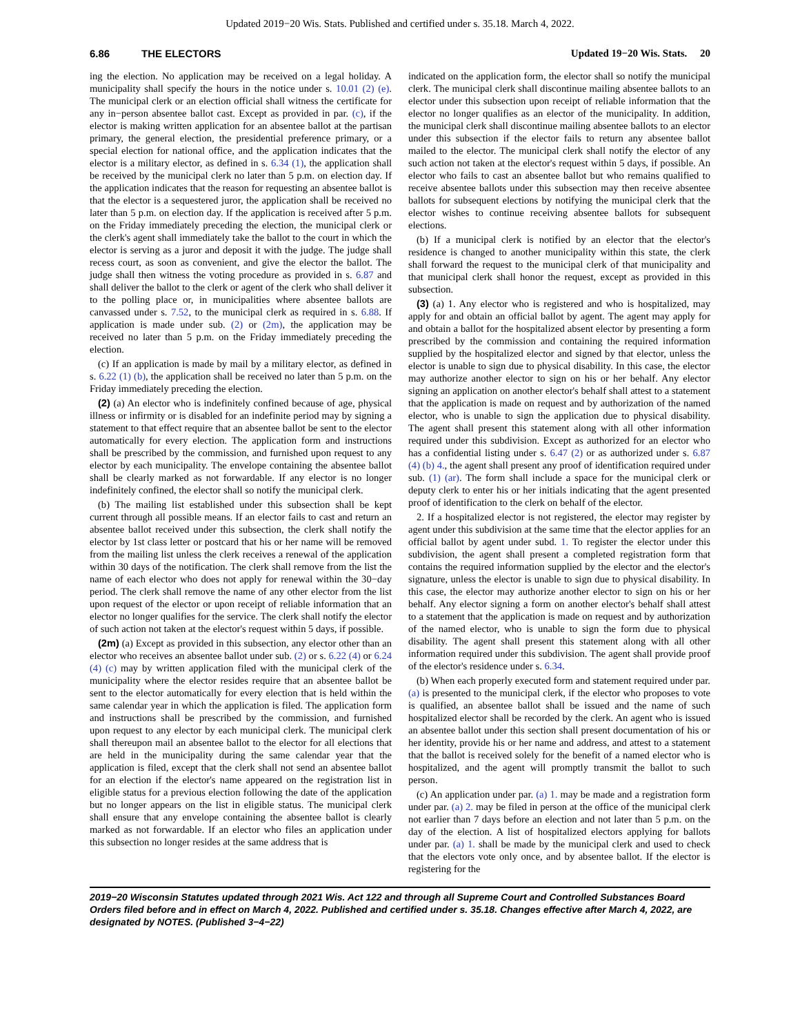Updated 2019−20 Wis. Stats. Published and certified under s. 35.18. March 4, 2022.
6.86 THE ELECTORS Updated 19−20 Wis. Stats. 20
ing the election. No application may be received on a legal holiday. A municipality shall specify the hours in the notice under s. 10.01 (2) (e). The municipal clerk or an election official shall witness the certificate for any in−person absentee ballot cast. Except as provided in par. (c), if the elector is making written application for an absentee ballot at the partisan primary, the general election, the presidential preference primary, or a special election for national office, and the application indicates that the elector is a military elector, as defined in s. 6.34 (1), the application shall be received by the municipal clerk no later than 5 p.m. on election day. If the application indicates that the reason for requesting an absentee ballot is that the elector is a sequestered juror, the application shall be received no later than 5 p.m. on election day. If the application is received after 5 p.m. on the Friday immediately preceding the election, the municipal clerk or the clerk's agent shall immediately take the ballot to the court in which the elector is serving as a juror and deposit it with the judge. The judge shall recess court, as soon as convenient, and give the elector the ballot. The judge shall then witness the voting procedure as provided in s. 6.87 and shall deliver the ballot to the clerk or agent of the clerk who shall deliver it to the polling place or, in municipalities where absentee ballots are canvassed under s. 7.52, to the municipal clerk as required in s. 6.88. If application is made under sub. (2) or (2m), the application may be received no later than 5 p.m. on the Friday immediately preceding the election.
(c) If an application is made by mail by a military elector, as defined in s. 6.22 (1) (b), the application shall be received no later than 5 p.m. on the Friday immediately preceding the election.
(2) (a) An elector who is indefinitely confined because of age, physical illness or infirmity or is disabled for an indefinite period may by signing a statement to that effect require that an absentee ballot be sent to the elector automatically for every election. The application form and instructions shall be prescribed by the commission, and furnished upon request to any elector by each municipality. The envelope containing the absentee ballot shall be clearly marked as not forwardable. If any elector is no longer indefinitely confined, the elector shall so notify the municipal clerk.
(b) The mailing list established under this subsection shall be kept current through all possible means. If an elector fails to cast and return an absentee ballot received under this subsection, the clerk shall notify the elector by 1st class letter or postcard that his or her name will be removed from the mailing list unless the clerk receives a renewal of the application within 30 days of the notification. The clerk shall remove from the list the name of each elector who does not apply for renewal within the 30−day period. The clerk shall remove the name of any other elector from the list upon request of the elector or upon receipt of reliable information that an elector no longer qualifies for the service. The clerk shall notify the elector of such action not taken at the elector's request within 5 days, if possible.
(2m) (a) Except as provided in this subsection, any elector other than an elector who receives an absentee ballot under sub. (2) or s. 6.22 (4) or 6.24 (4) (c) may by written application filed with the municipal clerk of the municipality where the elector resides require that an absentee ballot be sent to the elector automatically for every election that is held within the same calendar year in which the application is filed. The application form and instructions shall be prescribed by the commission, and furnished upon request to any elector by each municipal clerk. The municipal clerk shall thereupon mail an absentee ballot to the elector for all elections that are held in the municipality during the same calendar year that the application is filed, except that the clerk shall not send an absentee ballot for an election if the elector's name appeared on the registration list in eligible status for a previous election following the date of the application but no longer appears on the list in eligible status. The municipal clerk shall ensure that any envelope containing the absentee ballot is clearly marked as not forwardable. If an elector who files an application under this subsection no longer resides at the same address that is
indicated on the application form, the elector shall so notify the municipal clerk. The municipal clerk shall discontinue mailing absentee ballots to an elector under this subsection upon receipt of reliable information that the elector no longer qualifies as an elector of the municipality. In addition, the municipal clerk shall discontinue mailing absentee ballots to an elector under this subsection if the elector fails to return any absentee ballot mailed to the elector. The municipal clerk shall notify the elector of any such action not taken at the elector's request within 5 days, if possible. An elector who fails to cast an absentee ballot but who remains qualified to receive absentee ballots under this subsection may then receive absentee ballots for subsequent elections by notifying the municipal clerk that the elector wishes to continue receiving absentee ballots for subsequent elections.
(b) If a municipal clerk is notified by an elector that the elector's residence is changed to another municipality within this state, the clerk shall forward the request to the municipal clerk of that municipality and that municipal clerk shall honor the request, except as provided in this subsection.
(3) (a) 1. Any elector who is registered and who is hospitalized, may apply for and obtain an official ballot by agent. The agent may apply for and obtain a ballot for the hospitalized absent elector by presenting a form prescribed by the commission and containing the required information supplied by the hospitalized elector and signed by that elector, unless the elector is unable to sign due to physical disability. In this case, the elector may authorize another elector to sign on his or her behalf. Any elector signing an application on another elector's behalf shall attest to a statement that the application is made on request and by authorization of the named elector, who is unable to sign the application due to physical disability. The agent shall present this statement along with all other information required under this subdivision. Except as authorized for an elector who has a confidential listing under s. 6.47 (2) or as authorized under s. 6.87 (4) (b) 4., the agent shall present any proof of identification required under sub. (1) (ar). The form shall include a space for the municipal clerk or deputy clerk to enter his or her initials indicating that the agent presented proof of identification to the clerk on behalf of the elector.
2. If a hospitalized elector is not registered, the elector may register by agent under this subdivision at the same time that the elector applies for an official ballot by agent under subd. 1. To register the elector under this subdivision, the agent shall present a completed registration form that contains the required information supplied by the elector and the elector's signature, unless the elector is unable to sign due to physical disability. In this case, the elector may authorize another elector to sign on his or her behalf. Any elector signing a form on another elector's behalf shall attest to a statement that the application is made on request and by authorization of the named elector, who is unable to sign the form due to physical disability. The agent shall present this statement along with all other information required under this subdivision. The agent shall provide proof of the elector's residence under s. 6.34.
(b) When each properly executed form and statement required under par. (a) is presented to the municipal clerk, if the elector who proposes to vote is qualified, an absentee ballot shall be issued and the name of such hospitalized elector shall be recorded by the clerk. An agent who is issued an absentee ballot under this section shall present documentation of his or her identity, provide his or her name and address, and attest to a statement that the ballot is received solely for the benefit of a named elector who is hospitalized, and the agent will promptly transmit the ballot to such person.
(c) An application under par. (a) 1. may be made and a registration form under par. (a) 2. may be filed in person at the office of the municipal clerk not earlier than 7 days before an election and not later than 5 p.m. on the day of the election. A list of hospitalized electors applying for ballots under par. (a) 1. shall be made by the municipal clerk and used to check that the electors vote only once, and by absentee ballot. If the elector is registering for the
2019−20 Wisconsin Statutes updated through 2021 Wis. Act 122 and through all Supreme Court and Controlled Substances Board Orders filed before and in effect on March 4, 2022. Published and certified under s. 35.18. Changes effective after March 4, 2022, are designated by NOTES. (Published 3−4−22)